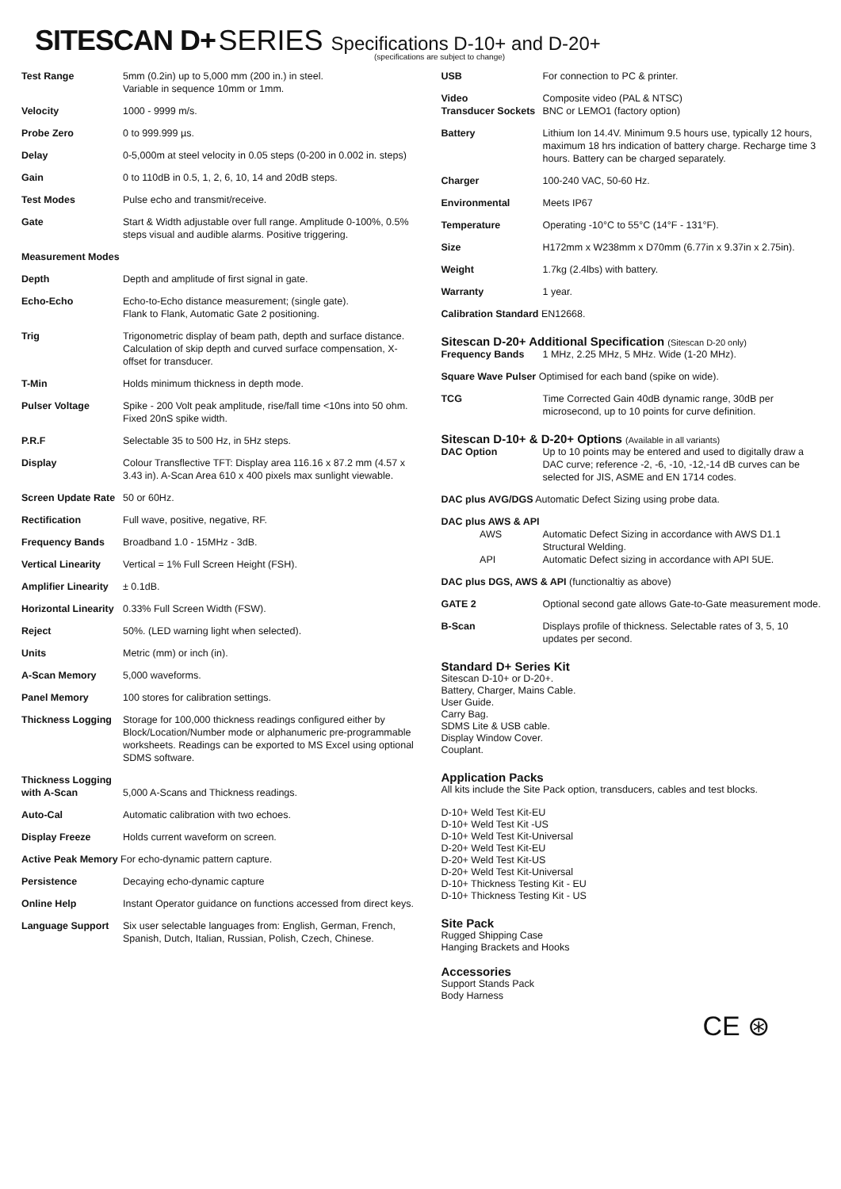SITESCAN D+ SERIES Specifications D-10+ and D-20+
(specifications are subject to change)
| Test Range | 5mm (0.2in) up to 5,000 mm (200 in.) in steel. Variable in sequence 10mm or 1mm. |
| Velocity | 1000 - 9999 m/s. |
| Probe Zero | 0 to 999.999 µs. |
| Delay | 0-5,000m at steel velocity in 0.05 steps (0-200 in 0.002 in. steps) |
| Gain | 0 to 110dB in 0.5, 1, 2, 6, 10, 14 and 20dB steps. |
| Test Modes | Pulse echo and transmit/receive. |
| Gate | Start & Width adjustable over full range. Amplitude 0-100%, 0.5% steps visual and audible alarms. Positive triggering. |
| Measurement Modes | |
| Depth | Depth and amplitude of first signal in gate. |
| Echo-Echo | Echo-to-Echo distance measurement; (single gate). Flank to Flank, Automatic Gate 2 positioning. |
| Trig | Trigonometric display of beam path, depth and surface distance. Calculation of skip depth and curved surface compensation, X-offset for transducer. |
| T-Min | Holds minimum thickness in depth mode. |
| Pulser Voltage | Spike - 200 Volt peak amplitude, rise/fall time <10ns into 50 ohm. Fixed 20nS spike width. |
| P.R.F | Selectable 35 to 500 Hz, in 5Hz steps. |
| Display | Colour Transflective TFT: Display area 116.16 x 87.2 mm (4.57 x 3.43 in). A-Scan Area 610 x 400 pixels max sunlight viewable. |
| Screen Update Rate | 50 or 60Hz. |
| Rectification | Full wave, positive, negative, RF. |
| Frequency Bands | Broadband 1.0 - 15MHz - 3dB. |
| Vertical Linearity | Vertical = 1% Full Screen Height (FSH). |
| Amplifier Linearity | ± 0.1dB. |
| Horizontal Linearity | 0.33% Full Screen Width (FSW). |
| Reject | 50%. (LED warning light when selected). |
| Units | Metric (mm) or inch (in). |
| A-Scan Memory | 5,000 waveforms. |
| Panel Memory | 100 stores for calibration settings. |
| Thickness Logging | Storage for 100,000 thickness readings configured either by Block/Location/Number mode or alphanumeric pre-programmable worksheets. Readings can be exported to MS Excel using optional SDMS software. |
| Thickness Logging with A-Scan | 5,000 A-Scans and Thickness readings. |
| Auto-Cal | Automatic calibration with two echoes. |
| Display Freeze | Holds current waveform on screen. |
| Active Peak Memory For echo-dynamic pattern capture. | |
| Persistence | Decaying echo-dynamic capture |
| Online Help | Instant Operator guidance on functions accessed from direct keys. |
| Language Support | Six user selectable languages from: English, German, French, Spanish, Dutch, Italian, Russian, Polish, Czech, Chinese. |
| USB | For connection to PC & printer. |
| Video Transducer Sockets | Composite video (PAL & NTSC) BNC or LEMO1 (factory option) |
| Battery | Lithium Ion 14.4V. Minimum 9.5 hours use, typically 12 hours, maximum 18 hrs indication of battery charge. Recharge time 3 hours. Battery can be charged separately. |
| Charger | 100-240 VAC, 50-60 Hz. |
| Environmental | Meets IP67 |
| Temperature | Operating -10°C to 55°C (14°F - 131°F). |
| Size | H172mm x W238mm x D70mm (6.77in x 9.37in x 2.75in). |
| Weight | 1.7kg (2.4lbs) with battery. |
| Warranty | 1 year. |
| Calibration Standard EN12668. | |
Sitescan D-20+ Additional Specification (Sitescan D-20 only)
| Frequency Bands | 1 MHz, 2.25 MHz, 5 MHz. Wide (1-20 MHz). |
| Square Wave Pulser Optimised for each band (spike on wide). | |
| TCG | Time Corrected Gain 40dB dynamic range, 30dB per microsecond, up to 10 points for curve definition. |
Sitescan D-10+ & D-20+ Options (Available in all variants)
| DAC Option | Up to 10 points may be entered and used to digitally draw a DAC curve; reference -2, -6, -10, -12,-14 dB curves can be selected for JIS, ASME and EN 1714 codes. |
| DAC plus AVG/DGS Automatic Defect Sizing using probe data. | |
| DAC plus AWS & API AWS API | Automatic Defect Sizing in accordance with AWS D1.1 Structural Welding. Automatic Defect sizing in accordance with API 5UE. |
| DAC plus DGS, AWS & API (functionaltiy as above) | |
| GATE 2 | Optional second gate allows Gate-to-Gate measurement mode. |
| B-Scan | Displays profile of thickness. Selectable rates of 3, 5, 10 updates per second. |
Standard D+ Series Kit
Sitescan D-10+ or D-20+.
Battery, Charger, Mains Cable.
User Guide.
Carry Bag.
SDMS Lite & USB cable.
Display Window Cover.
Couplant.
Application Packs
All kits include the Site Pack option, transducers, cables and test blocks.
D-10+ Weld Test Kit-EU
D-10+ Weld Test Kit -US
D-10+ Weld Test Kit-Universal
D-20+ Weld Test Kit-EU
D-20+ Weld Test Kit-US
D-20+ Weld Test Kit-Universal
D-10+ Thickness Testing Kit - EU
D-10+ Thickness Testing Kit - US
Site Pack
Rugged Shipping Case
Hanging Brackets and Hooks
Accessories
Support Stands Pack
Body Harness
CE ⊛